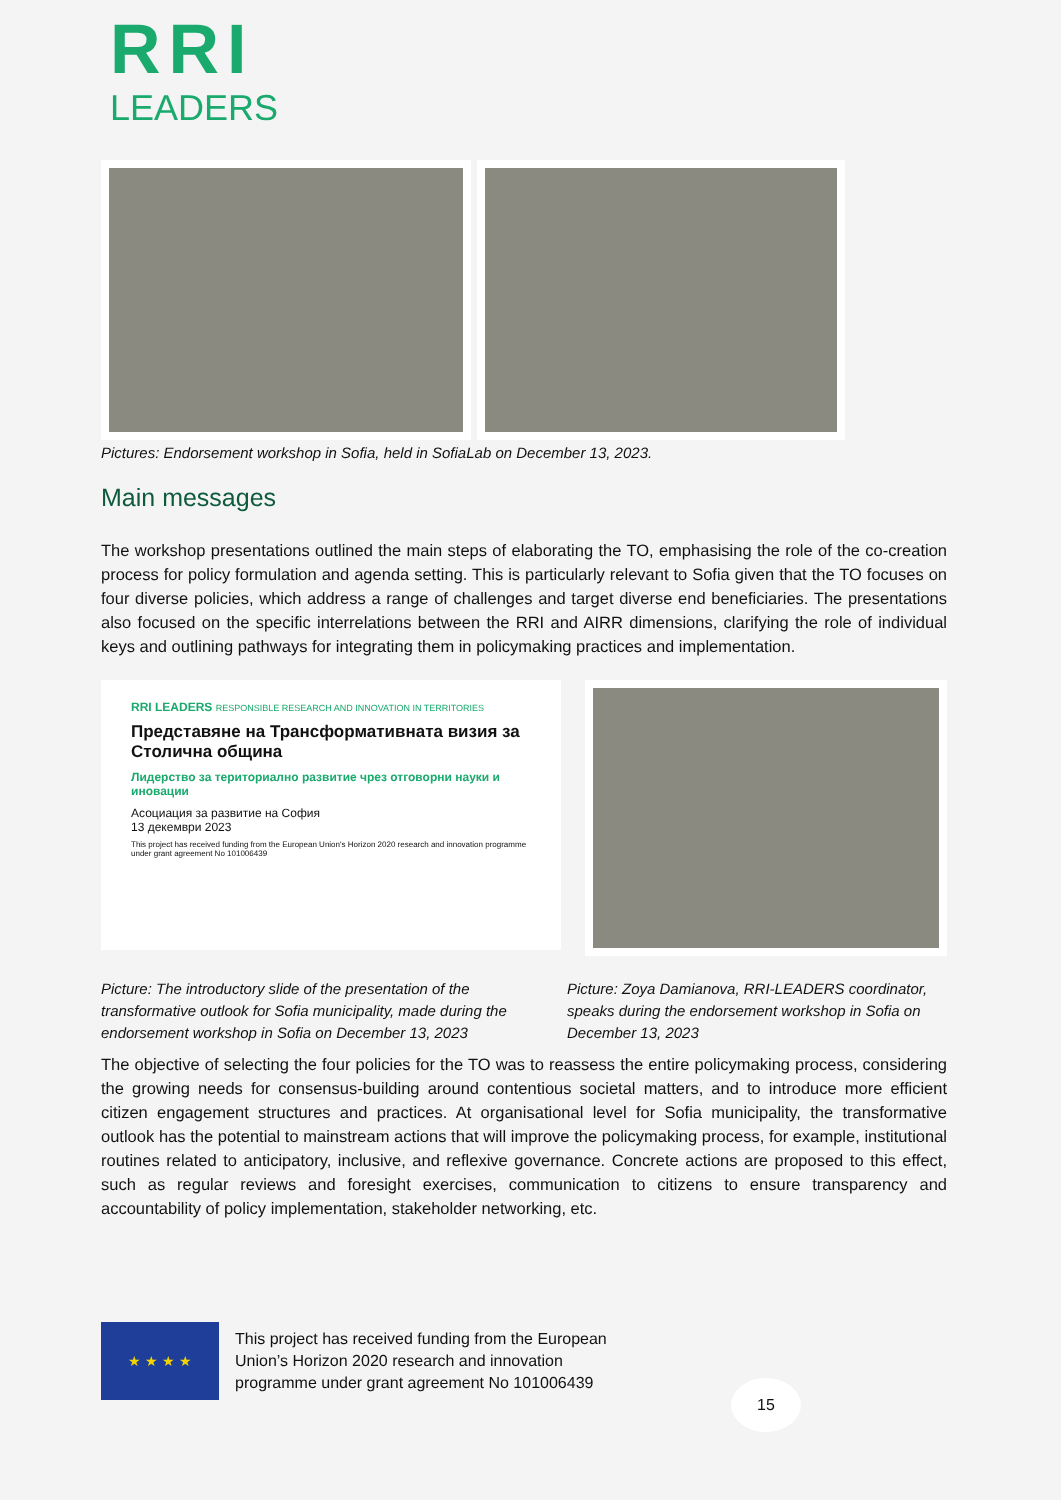RRI
LEADERS
Pictures: Endorsement workshop in Sofia, held in SofiaLab on December 13, 2023.
Main messages
The workshop presentations outlined the main steps of elaborating the TO, emphasising the role of the co-creation process for policy formulation and agenda setting. This is particularly relevant to Sofia given that the TO focuses on four diverse policies, which address a range of challenges and target diverse end beneficiaries. The presentations also focused on the specific interrelations between the RRI and AIRR dimensions, clarifying the role of individual keys and outlining pathways for integrating them in policymaking practices and implementation.
RRI LEADERS RESPONSIBLE RESEARCH AND INNOVATION IN TERRITORIES
Представяне на Трансформативната визия за Столична община
Лидерство за териториално развитие чрез отговорни науки и иновации
Асоциация за развитие на София
13 декември 2023
This project has received funding from the European Union's Horizon 2020 research and innovation programme under grant agreement No 101006439
Picture: The introductory slide of the presentation of the transformative outlook for Sofia municipality, made during the endorsement workshop in Sofia on December 13, 2023
Picture: Zoya Damianova, RRI-LEADERS coordinator, speaks during the endorsement workshop in Sofia on December 13, 2023
The objective of selecting the four policies for the TO was to reassess the entire policymaking process, considering the growing needs for consensus-building around contentious societal matters, and to introduce more efficient citizen engagement structures and practices. At organisational level for Sofia municipality, the transformative outlook has the potential to mainstream actions that will improve the policymaking process, for example, institutional routines related to anticipatory, inclusive, and reflexive governance. Concrete actions are proposed to this effect, such as regular reviews and foresight exercises, communication to citizens to ensure transparency and accountability of policy implementation, stakeholder networking, etc.
★ ★ ★ ★
This project has received funding from the European
Union’s Horizon 2020 research and innovation
programme under grant agreement No 101006439
15